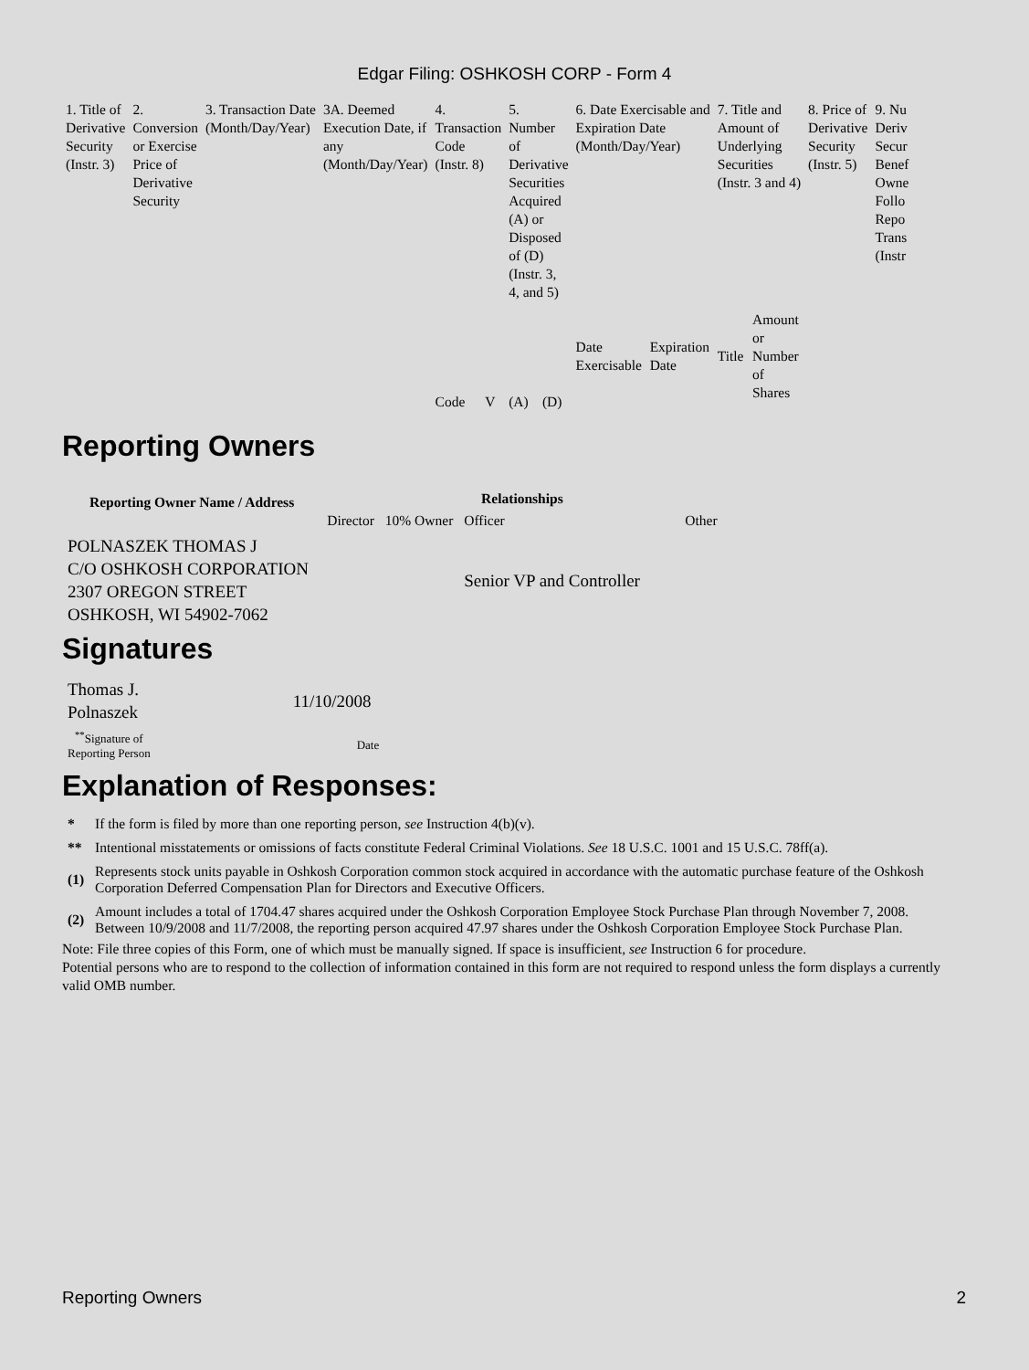Edgar Filing: OSHKOSH CORP - Form 4
| 1. Title of Derivative Security (Instr. 3) | 2. Conversion or Exercise Price of Derivative Security | 3. Transaction Date (Month/Day/Year) | 3A. Deemed Execution Date, if any (Month/Day/Year) | 4. Transaction Code (Instr. 8) | | 5. Number of Derivative Securities Acquired (A) or Disposed of (D) (Instr. 3, 4, and 5) | | 6. Date Exercisable and Expiration Date (Month/Day/Year) | | 7. Title and Amount of Underlying Securities (Instr. 3 and 4) | | 8. Price of Derivative Security (Instr. 5) | 9. Nu Deriv Secur Benef Owne Follo Repo Trans (Instr |
| | | | | Code | V | (A) | (D) | Date Exercisable | Expiration Date | Title | Amount or Number of Shares | | |
Reporting Owners
| Reporting Owner Name / Address | Relationships | | | |
| --- | --- | --- | --- | --- |
| | Director | 10% Owner | Officer | Other |
| POLNASZEK THOMAS J C/O OSHKOSH CORPORATION 2307 OREGON STREET OSHKOSH, WI 54902-7062 | | | Senior VP and Controller | |
Signatures
| Thomas J. Polnaszek | 11/10/2008 |
| <sup>**</sup> Signature of Reporting Person | Date |
Explanation of Responses:
| * | If the form is filed by more than one reporting person, see Instruction 4(b)(v). |
| ** | Intentional misstatements or omissions of facts constitute Federal Criminal Violations. See 18 U.S.C. 1001 and 15 U.S.C. 78ff(a). |
| (1) | Represents stock units payable in Oshkosh Corporation common stock acquired in accordance with the automatic purchase feature of the Oshkosh Corporation Deferred Compensation Plan for Directors and Executive Officers. |
| (2) | Amount includes a total of 1704.47 shares acquired under the Oshkosh Corporation Employee Stock Purchase Plan through November 7, 2008. Between 10/9/2008 and 11/7/2008, the reporting person acquired 47.97 shares under the Oshkosh Corporation Employee Stock Purchase Plan. |
Note: File three copies of this Form, one of which must be manually signed. If space is insufficient, see Instruction 6 for procedure.
Potential persons who are to respond to the collection of information contained in this form are not required to respond unless the form displays a currently valid OMB number.
Reporting Owners 2